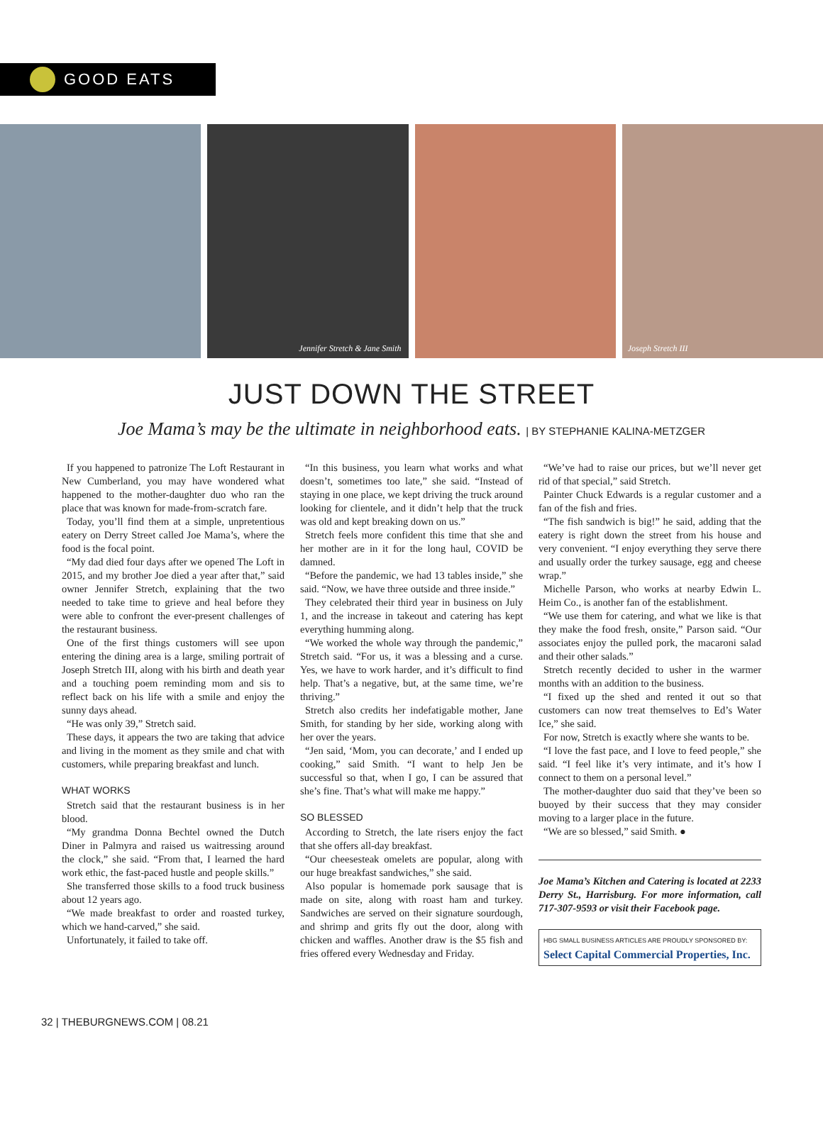GOOD EATS
Jennifer Stretch & Jane Smith
Joseph Stretch III
JUST DOWN THE STREET
Joe Mama’s may be the ultimate in neighborhood eats. | BY STEPHANIE KALINA-METZGER
If you happened to patronize The Loft Restaurant in New Cumberland, you may have wondered what happened to the mother-daughter duo who ran the place that was known for made-from-scratch fare.
Today, you’ll find them at a simple, unpretentious eatery on Derry Street called Joe Mama’s, where the food is the focal point.
“My dad died four days after we opened The Loft in 2015, and my brother Joe died a year after that,” said owner Jennifer Stretch, explaining that the two needed to take time to grieve and heal before they were able to confront the ever-present challenges of the restaurant business.
One of the first things customers will see upon entering the dining area is a large, smiling portrait of Joseph Stretch III, along with his birth and death year and a touching poem reminding mom and sis to reflect back on his life with a smile and enjoy the sunny days ahead.
“He was only 39,” Stretch said.
These days, it appears the two are taking that advice and living in the moment as they smile and chat with customers, while preparing breakfast and lunch.
WHAT WORKS
Stretch said that the restaurant business is in her blood.
“My grandma Donna Bechtel owned the Dutch Diner in Palmyra and raised us waitressing around the clock,” she said. “From that, I learned the hard work ethic, the fast-paced hustle and people skills.”
She transferred those skills to a food truck business about 12 years ago.
“We made breakfast to order and roasted turkey, which we hand-carved,” she said.
Unfortunately, it failed to take off.
“In this business, you learn what works and what doesn’t, sometimes too late,” she said. “Instead of staying in one place, we kept driving the truck around looking for clientele, and it didn’t help that the truck was old and kept breaking down on us.”
Stretch feels more confident this time that she and her mother are in it for the long haul, COVID be damned.
“Before the pandemic, we had 13 tables inside,” she said. “Now, we have three outside and three inside.”
They celebrated their third year in business on July 1, and the increase in takeout and catering has kept everything humming along.
“We worked the whole way through the pandemic,” Stretch said. “For us, it was a blessing and a curse. Yes, we have to work harder, and it’s difficult to find help. That’s a negative, but, at the same time, we’re thriving.”
Stretch also credits her indefatigable mother, Jane Smith, for standing by her side, working along with her over the years.
“Jen said, ‘Mom, you can decorate,’ and I ended up cooking,” said Smith. “I want to help Jen be successful so that, when I go, I can be assured that she’s fine. That’s what will make me happy.”
SO BLESSED
According to Stretch, the late risers enjoy the fact that she offers all-day breakfast.
“Our cheesesteak omelets are popular, along with our huge breakfast sandwiches,” she said.
Also popular is homemade pork sausage that is made on site, along with roast ham and turkey. Sandwiches are served on their signature sourdough, and shrimp and grits fly out the door, along with chicken and waffles. Another draw is the $5 fish and fries offered every Wednesday and Friday.
“We’ve had to raise our prices, but we’ll never get rid of that special,” said Stretch.
Painter Chuck Edwards is a regular customer and a fan of the fish and fries.
“The fish sandwich is big!” he said, adding that the eatery is right down the street from his house and very convenient. “I enjoy everything they serve there and usually order the turkey sausage, egg and cheese wrap.”
Michelle Parson, who works at nearby Edwin L. Heim Co., is another fan of the establishment.
“We use them for catering, and what we like is that they make the food fresh, onsite,” Parson said. “Our associates enjoy the pulled pork, the macaroni salad and their other salads.”
Stretch recently decided to usher in the warmer months with an addition to the business.
“I fixed up the shed and rented it out so that customers can now treat themselves to Ed’s Water Ice,” she said.
For now, Stretch is exactly where she wants to be.
“I love the fast pace, and I love to feed people,” she said. “I feel like it’s very intimate, and it’s how I connect to them on a personal level.”
The mother-daughter duo said that they’ve been so buoyed by their success that they may consider moving to a larger place in the future.
“We are so blessed,” said Smith. ●
Joe Mama’s Kitchen and Catering is located at 2233 Derry St., Harrisburg. For more information, call 717-307-9593 or visit their Facebook page.
HBG SMALL BUSINESS ARTICLES ARE PROUDLY SPONSORED BY:
Select Capital Commercial Properties, Inc.
32 | THEBURGNEWS.COM | 08.21